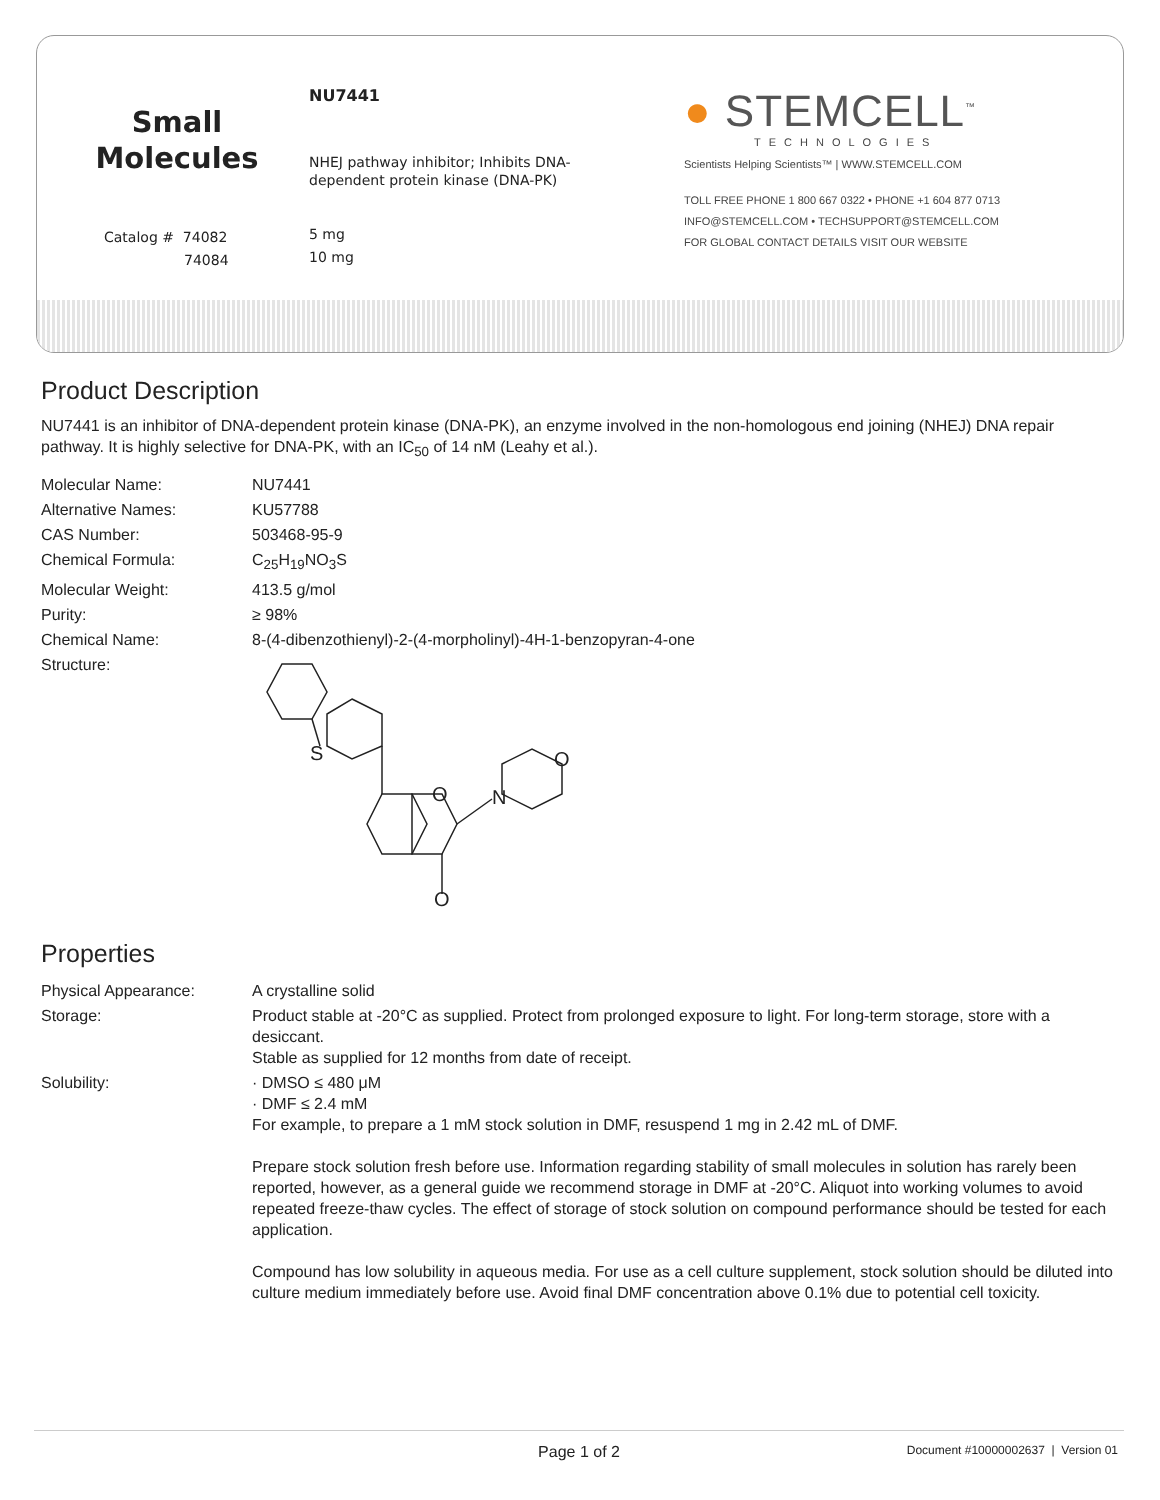Small
Molecules
Catalog # 74082
74084
NU7441
NHEJ pathway inhibitor; Inhibits DNA-
dependent protein kinase (DNA-PK)
5 mg
10 mg
● STEMCELL<sup>™</sup>
TECHNOLOGIES
Scientists Helping Scientists™ | WWW.STEMCELL.COM
TOLL FREE PHONE 1 800 667 0322 • PHONE +1 604 877 0713
INFO@STEMCELL.COM • TECHSUPPORT@STEMCELL.COM
FOR GLOBAL CONTACT DETAILS VISIT OUR WEBSITE
Product Description
NU7441 is an inhibitor of DNA-dependent protein kinase (DNA-PK), an enzyme involved in the non-homologous end joining (NHEJ) DNA repair pathway. It is highly selective for DNA-PK, with an IC<sub>50</sub> of 14 nM (Leahy et al.).
| Molecular Name: | NU7441 |
| Alternative Names: | KU57788 |
| CAS Number: | 503468-95-9 |
| Chemical Formula: | C<sub>25</sub>H<sub>19</sub>NO<sub>3</sub>S |
| Molecular Weight: | 413.5 g/mol |
| Purity: | ≥ 98% |
| Chemical Name: | 8-(4-dibenzothienyl)-2-(4-morpholinyl)-4H-1-benzopyran-4-one |
| Structure: | S O N O O |
Properties
| Physical Appearance: | A crystalline solid |
| Storage: | Product stable at -20°C as supplied. Protect from prolonged exposure to light. For long-term storage, store with a desiccant. Stable as supplied for 12 months from date of receipt. |
| Solubility: | · DMSO ≤ 480 μM · DMF ≤ 2.4 mM For example, to prepare a 1 mM stock solution in DMF, resuspend 1 mg in 2.42 mL of DMF. Prepare stock solution fresh before use. Information regarding stability of small molecules in solution has rarely been reported, however, as a general guide we recommend storage in DMF at -20°C. Aliquot into working volumes to avoid repeated freeze-thaw cycles. The effect of storage of stock solution on compound performance should be tested for each application. Compound has low solubility in aqueous media. For use as a cell culture supplement, stock solution should be diluted into culture medium immediately before use. Avoid final DMF concentration above 0.1% due to potential cell toxicity. |
Page 1 of 2
Document #10000002637 | Version 01